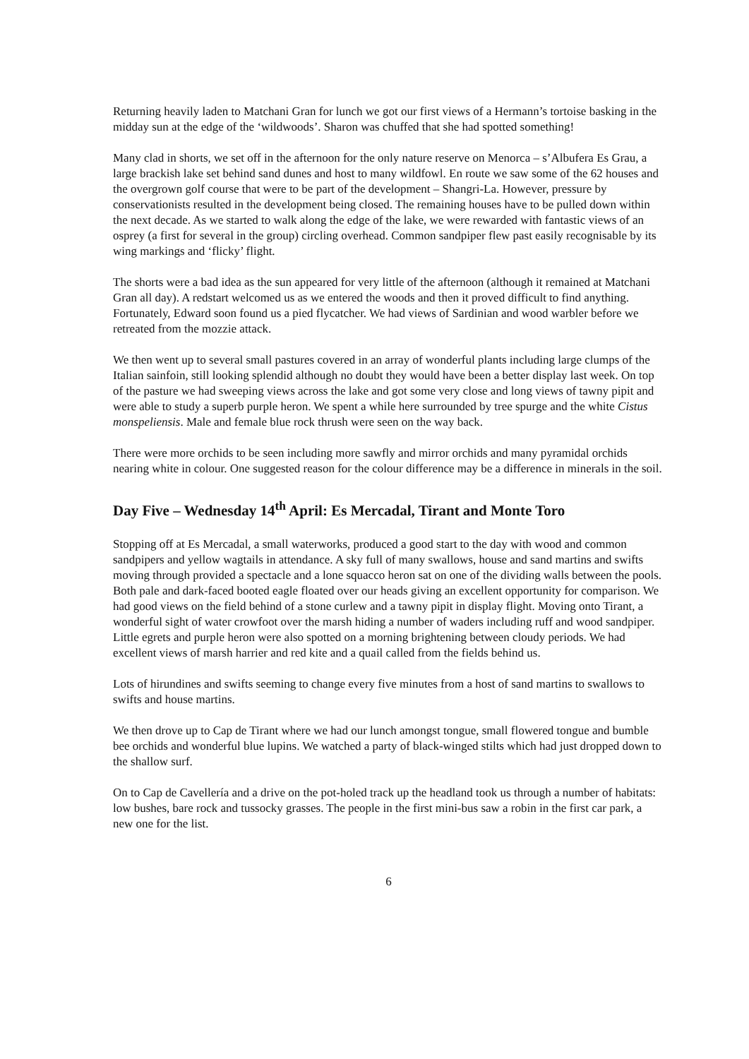Returning heavily laden to Matchani Gran for lunch we got our first views of a Hermann’s tortoise basking in the midday sun at the edge of the ‘wildwoods’. Sharon was chuffed that she had spotted something!
Many clad in shorts, we set off in the afternoon for the only nature reserve on Menorca – s’Albufera Es Grau, a large brackish lake set behind sand dunes and host to many wildfowl. En route we saw some of the 62 houses and the overgrown golf course that were to be part of the development – Shangri-La. However, pressure by conservationists resulted in the development being closed. The remaining houses have to be pulled down within the next decade. As we started to walk along the edge of the lake, we were rewarded with fantastic views of an osprey (a first for several in the group) circling overhead. Common sandpiper flew past easily recognisable by its wing markings and ‘flicky’ flight.
The shorts were a bad idea as the sun appeared for very little of the afternoon (although it remained at Matchani Gran all day). A redstart welcomed us as we entered the woods and then it proved difficult to find anything. Fortunately, Edward soon found us a pied flycatcher. We had views of Sardinian and wood warbler before we retreated from the mozzie attack.
We then went up to several small pastures covered in an array of wonderful plants including large clumps of the Italian sainfoin, still looking splendid although no doubt they would have been a better display last week. On top of the pasture we had sweeping views across the lake and got some very close and long views of tawny pipit and were able to study a superb purple heron. We spent a while here surrounded by tree spurge and the white Cistus monspeliensis. Male and female blue rock thrush were seen on the way back.
There were more orchids to be seen including more sawfly and mirror orchids and many pyramidal orchids nearing white in colour. One suggested reason for the colour difference may be a difference in minerals in the soil.
Day Five – Wednesday 14<sup>th</sup> April: Es Mercadal, Tirant and Monte Toro
Stopping off at Es Mercadal, a small waterworks, produced a good start to the day with wood and common sandpipers and yellow wagtails in attendance. A sky full of many swallows, house and sand martins and swifts moving through provided a spectacle and a lone squacco heron sat on one of the dividing walls between the pools. Both pale and dark-faced booted eagle floated over our heads giving an excellent opportunity for comparison. We had good views on the field behind of a stone curlew and a tawny pipit in display flight. Moving onto Tirant, a wonderful sight of water crowfoot over the marsh hiding a number of waders including ruff and wood sandpiper. Little egrets and purple heron were also spotted on a morning brightening between cloudy periods. We had excellent views of marsh harrier and red kite and a quail called from the fields behind us.
Lots of hirundines and swifts seeming to change every five minutes from a host of sand martins to swallows to swifts and house martins.
We then drove up to Cap de Tirant where we had our lunch amongst tongue, small flowered tongue and bumble bee orchids and wonderful blue lupins. We watched a party of black-winged stilts which had just dropped down to the shallow surf.
On to Cap de Cavellería and a drive on the pot-holed track up the headland took us through a number of habitats: low bushes, bare rock and tussocky grasses. The people in the first mini-bus saw a robin in the first car park, a new one for the list.
6